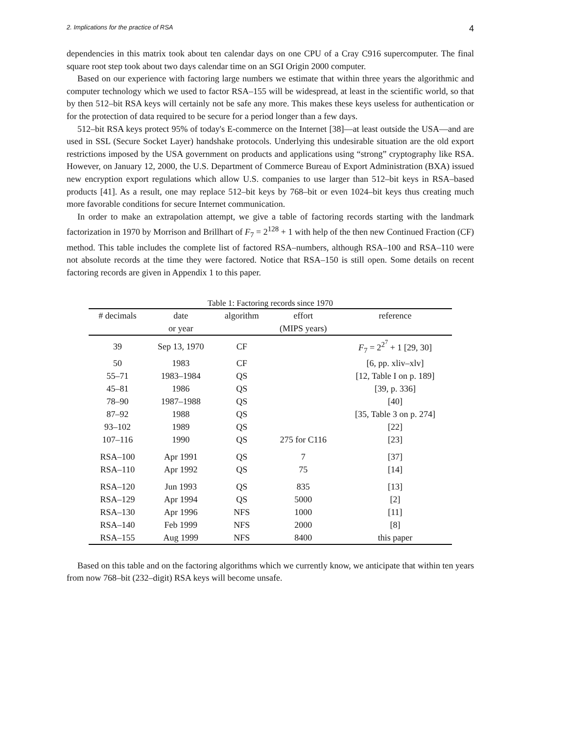2. Implications for the practice of RSA 4
dependencies in this matrix took about ten calendar days on one CPU of a Cray C916 supercomputer. The final square root step took about two days calendar time on an SGI Origin 2000 computer.
Based on our experience with factoring large numbers we estimate that within three years the algorithmic and computer technology which we used to factor RSA–155 will be widespread, at least in the scientific world, so that by then 512–bit RSA keys will certainly not be safe any more. This makes these keys useless for authentication or for the protection of data required to be secure for a period longer than a few days.
512–bit RSA keys protect 95% of today's E-commerce on the Internet [38]—at least outside the USA—and are used in SSL (Secure Socket Layer) handshake protocols. Underlying this undesirable situation are the old export restrictions imposed by the USA government on products and applications using “strong” cryptography like RSA. However, on January 12, 2000, the U.S. Department of Commerce Bureau of Export Administration (BXA) issued new encryption export regulations which allow U.S. companies to use larger than 512–bit keys in RSA–based products [41]. As a result, one may replace 512–bit keys by 768–bit or even 1024–bit keys thus creating much more favorable conditions for secure Internet communication.
In order to make an extrapolation attempt, we give a table of factoring records starting with the landmark factorization in 1970 by Morrison and Brillhart of F<sub>7</sub> = 2<sup>128</sup> + 1 with help of the then new Continued Fraction (CF) method. This table includes the complete list of factored RSA–numbers, although RSA–100 and RSA–110 were not absolute records at the time they were factored. Notice that RSA–150 is still open. Some details on recent factoring records are given in Appendix 1 to this paper.
Table 1: Factoring records since 1970
| # decimals | date | algorithm | effort | reference |
| --- | --- | --- | --- | --- |
| | or year | | (MIPS years) | |
| 39 | Sep 13, 1970 | CF | | F<sub>7</sub> = 2<sup>2<sup>7</sup></sup> + 1 [29, 30] |
| 50 | 1983 | CF | | [6, pp. xliv–xlv] |
| 55–71 | 1983–1984 | QS | | [12, Table I on p. 189] |
| 45–81 | 1986 | QS | | [39, p. 336] |
| 78–90 | 1987–1988 | QS | | [40] |
| 87–92 | 1988 | QS | | [35, Table 3 on p. 274] |
| 93–102 | 1989 | QS | | [22] |
| 107–116 | 1990 | QS | 275 for C116 | [23] |
| RSA–100 | Apr 1991 | QS | 7 | [37] |
| RSA–110 | Apr 1992 | QS | 75 | [14] |
| RSA–120 | Jun 1993 | QS | 835 | [13] |
| RSA–129 | Apr 1994 | QS | 5000 | [2] |
| RSA–130 | Apr 1996 | NFS | 1000 | [11] |
| RSA–140 | Feb 1999 | NFS | 2000 | [8] |
| RSA–155 | Aug 1999 | NFS | 8400 | this paper |
Based on this table and on the factoring algorithms which we currently know, we anticipate that within ten years from now 768–bit (232–digit) RSA keys will become unsafe.